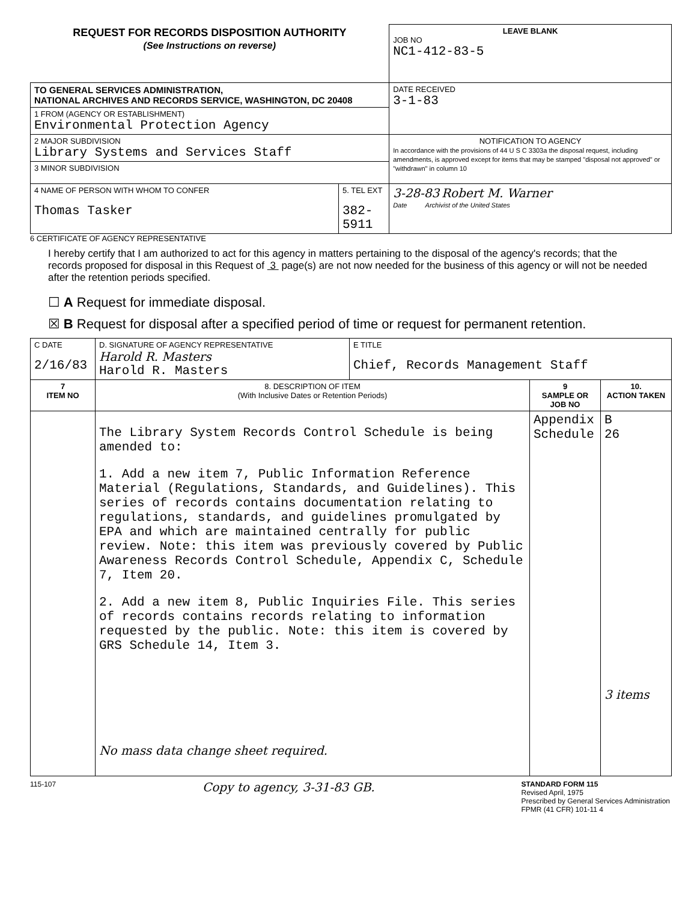| REQUEST FOR RECORDS DISPOSITION AUTHORITY (See Instructions on reverse) | | LEAVE BLANK JOB NO NC1-412-83-5 |
| TO GENERAL SERVICES ADMINISTRATION, NATIONAL ARCHIVES AND RECORDS SERVICE, WASHINGTON, DC 20408 | | DATE RECEIVED 3-1-83 |
| 1 FROM (AGENCY OR ESTABLISHMENT) Environmental Protection Agency | | |
| 2 MAJOR SUBDIVISION Library Systems and Services Staff | | NOTIFICATION TO AGENCY In accordance with the provisions of 44 U S C 3303a the disposal request, including amendments, is approved except for items that may be stamped "disposal not approved" or "withdrawn" in column 10 |
| 3 MINOR SUBDIVISION | | |
| 4 NAME OF PERSON WITH WHOM TO CONFER Thomas Tasker | 5. TEL EXT 382-5911 | 3-28-83 Robert M. Warner Date Archivist of the United States |
6 CERTIFICATE OF AGENCY REPRESENTATIVE
I hereby certify that I am authorized to act for this agency in matters pertaining to the disposal of the agency's records; that the records proposed for disposal in this Request of 3 page(s) are not now needed for the business of this agency or will not be needed after the retention periods specified.
☐ A Request for immediate disposal.
☒ B Request for disposal after a specified period of time or request for permanent retention.
| C DATE 2/16/83 | D. SIGNATURE OF AGENCY REPRESENTATIVE Harold R. Masters Harold R. Masters | E TITLE Chief, Records Management Staff | | |
| 7 ITEM NO | 8. DESCRIPTION OF ITEM (With Inclusive Dates or Retention Periods) | | 9 SAMPLE OR JOB NO | 10. ACTION TAKEN |
| | The Library System Records Control Schedule is being amended to: 1. Add a new item 7, Public Information Reference Material (Regulations, Standards, and Guidelines). This series of records contains documentation relating to regulations, standards, and guidelines promulgated by EPA and which are maintained centrally for public review. Note: this item was previously covered by Public Awareness Records Control Schedule, Appendix C, Schedule 7, Item 20. 2. Add a new item 8, Public Inquiries File. This series of records contains records relating to information requested by the public. Note: this item is covered by GRS Schedule 14, Item 3. No mass data change sheet required. | | Appendix Schedule | B 26 3 items |
115-107 Copy to agency, 3-31-83 GB. STANDARD FORM 115
Revised April, 1975
Prescribed by General Services Administration
FPMR (41 CFR) 101-11 4